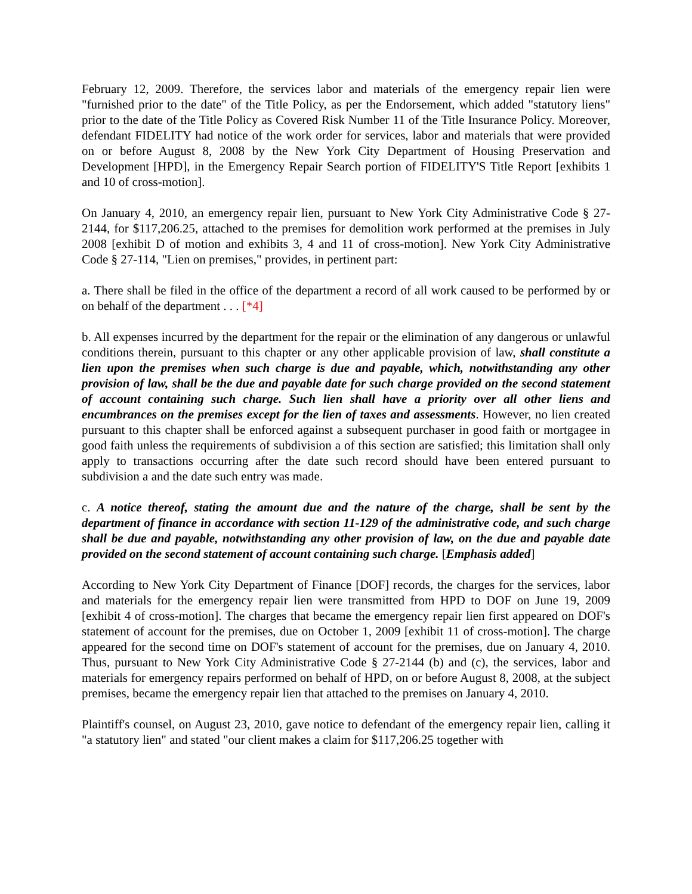February 12, 2009. Therefore, the services labor and materials of the emergency repair lien were "furnished prior to the date" of the Title Policy, as per the Endorsement, which added "statutory liens" prior to the date of the Title Policy as Covered Risk Number 11 of the Title Insurance Policy. Moreover, defendant FIDELITY had notice of the work order for services, labor and materials that were provided on or before August 8, 2008 by the New York City Department of Housing Preservation and Development [HPD], in the Emergency Repair Search portion of FIDELITY'S Title Report [exhibits 1 and 10 of cross-motion].
On January 4, 2010, an emergency repair lien, pursuant to New York City Administrative Code § 27-2144, for $117,206.25, attached to the premises for demolition work performed at the premises in July 2008 [exhibit D of motion and exhibits 3, 4 and 11 of cross-motion]. New York City Administrative Code § 27-114, "Lien on premises," provides, in pertinent part:
a. There shall be filed in the office of the department a record of all work caused to be performed by or on behalf of the department . . . [*4]
b. All expenses incurred by the department for the repair or the elimination of any dangerous or unlawful conditions therein, pursuant to this chapter or any other applicable provision of law, shall constitute a lien upon the premises when such charge is due and payable, which, notwithstanding any other provision of law, shall be the due and payable date for such charge provided on the second statement of account containing such charge. Such lien shall have a priority over all other liens and encumbrances on the premises except for the lien of taxes and assessments. However, no lien created pursuant to this chapter shall be enforced against a subsequent purchaser in good faith or mortgagee in good faith unless the requirements of subdivision a of this section are satisfied; this limitation shall only apply to transactions occurring after the date such record should have been entered pursuant to subdivision a and the date such entry was made.
c. A notice thereof, stating the amount due and the nature of the charge, shall be sent by the department of finance in accordance with section 11-129 of the administrative code, and such charge shall be due and payable, notwithstanding any other provision of law, on the due and payable date provided on the second statement of account containing such charge. [Emphasis added]
According to New York City Department of Finance [DOF] records, the charges for the services, labor and materials for the emergency repair lien were transmitted from HPD to DOF on June 19, 2009 [exhibit 4 of cross-motion]. The charges that became the emergency repair lien first appeared on DOF's statement of account for the premises, due on October 1, 2009 [exhibit 11 of cross-motion]. The charge appeared for the second time on DOF's statement of account for the premises, due on January 4, 2010. Thus, pursuant to New York City Administrative Code § 27-2144 (b) and (c), the services, labor and materials for emergency repairs performed on behalf of HPD, on or before August 8, 2008, at the subject premises, became the emergency repair lien that attached to the premises on January 4, 2010.
Plaintiff's counsel, on August 23, 2010, gave notice to defendant of the emergency repair lien, calling it "a statutory lien" and stated "our client makes a claim for $117,206.25 together with